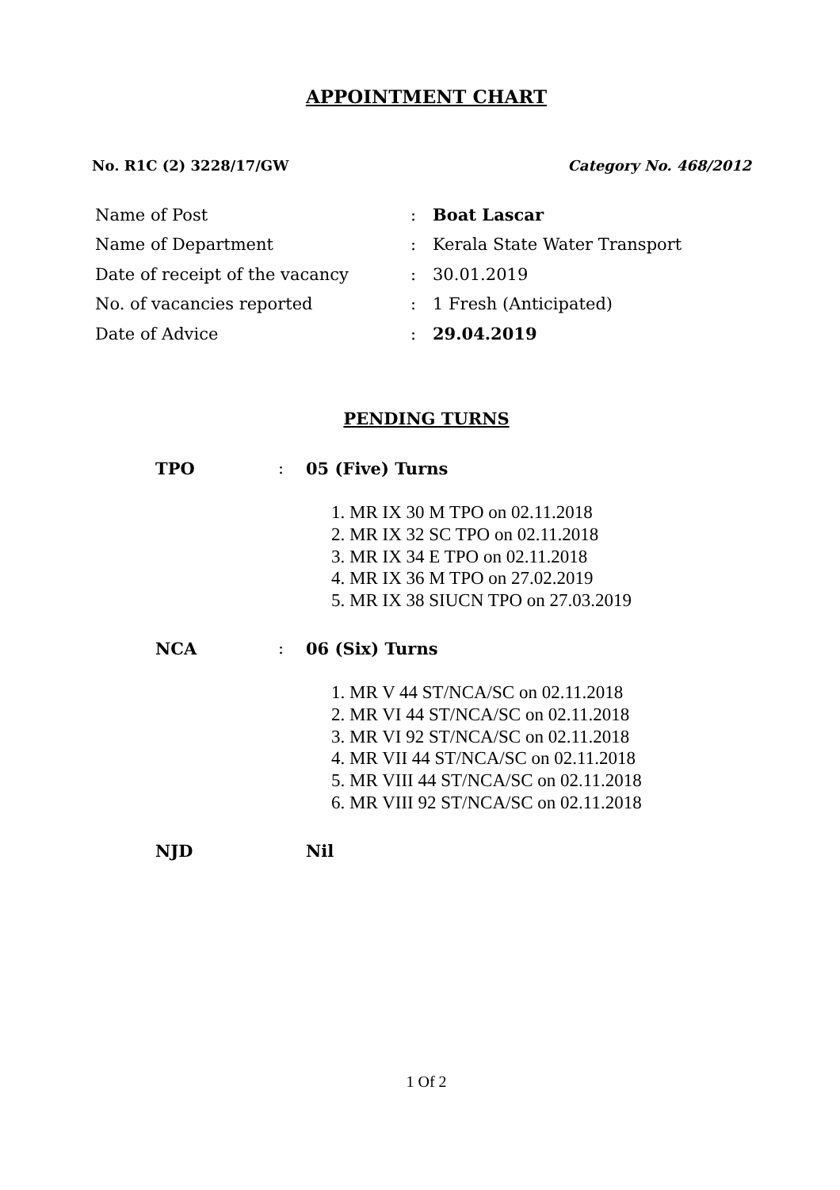APPOINTMENT CHART
No. R1C (2) 3228/17/GW Category No. 468/2012
| Name of Post | : | Boat Lascar |
| Name of Department | : | Kerala State Water Transport |
| Date of receipt of the vacancy | : | 30.01.2019 |
| No. of vacancies reported | : | 1 Fresh (Anticipated) |
| Date of Advice | : | 29.04.2019 |
PENDING TURNS
TPO: 05 (Five) Turns
1. MR IX 30 M TPO on 02.11.2018
2. MR IX 32 SC TPO on 02.11.2018
3. MR IX 34 E TPO on 02.11.2018
4. MR IX 36 M TPO on 27.02.2019
5. MR IX 38 SIUCN TPO on 27.03.2019
NCA: 06 (Six) Turns
1. MR V 44 ST/NCA/SC on 02.11.2018
2. MR VI 44 ST/NCA/SC on 02.11.2018
3. MR VI 92 ST/NCA/SC on 02.11.2018
4. MR VII 44 ST/NCA/SC on 02.11.2018
5. MR VIII 44 ST/NCA/SC on 02.11.2018
6. MR VIII 92 ST/NCA/SC on 02.11.2018
NJD Nil
1 Of 2